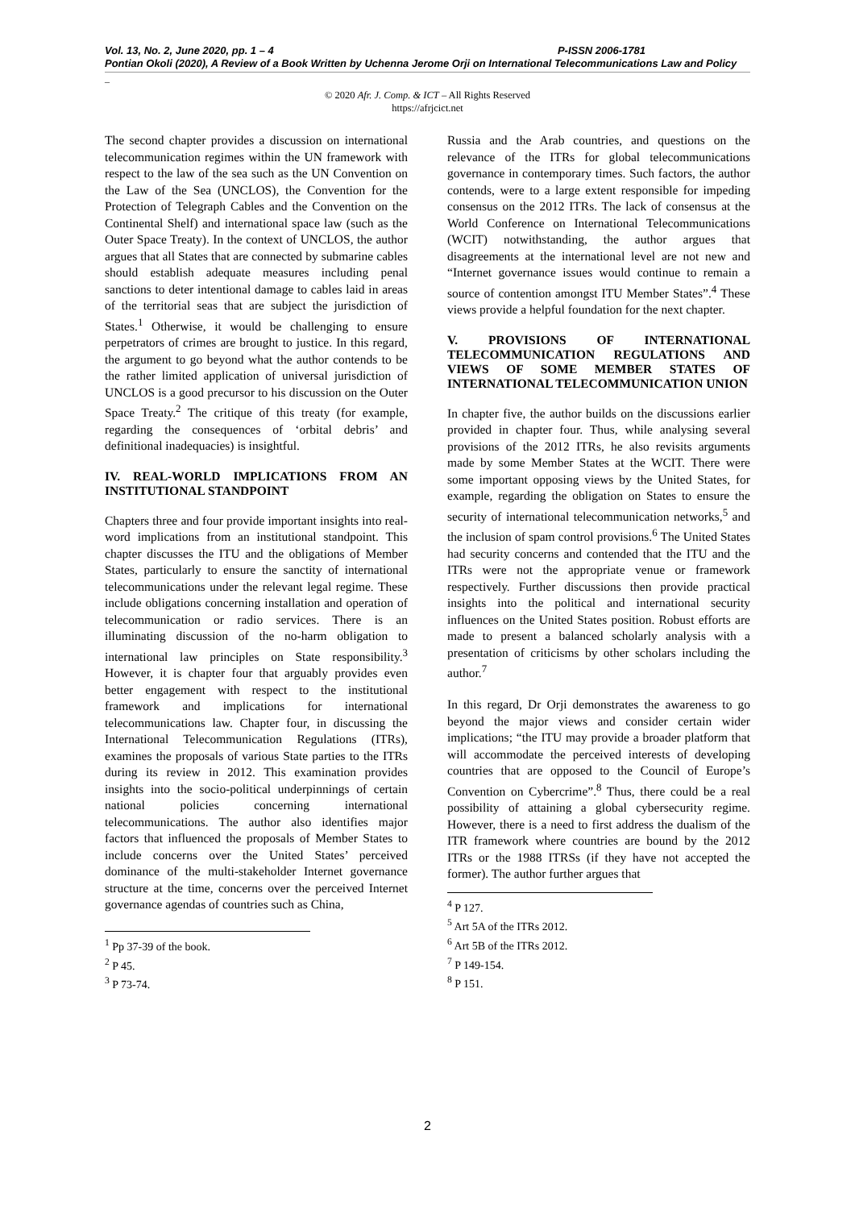Vol. 13, No. 2, June 2020, pp. 1 – 4 P-ISSN 2006-1781
Pontian Okoli (2020), A Review of a Book Written by Uchenna Jerome Orji on International Telecommunications Law and Policy
_
© 2020 Afr. J. Comp. & ICT – All Rights Reserved
https://afrjcict.net
The second chapter provides a discussion on international telecommunication regimes within the UN framework with respect to the law of the sea such as the UN Convention on the Law of the Sea (UNCLOS), the Convention for the Protection of Telegraph Cables and the Convention on the Continental Shelf) and international space law (such as the Outer Space Treaty). In the context of UNCLOS, the author argues that all States that are connected by submarine cables should establish adequate measures including penal sanctions to deter intentional damage to cables laid in areas of the territorial seas that are subject the jurisdiction of States.<sup>1</sup> Otherwise, it would be challenging to ensure perpetrators of crimes are brought to justice. In this regard, the argument to go beyond what the author contends to be the rather limited application of universal jurisdiction of UNCLOS is a good precursor to his discussion on the Outer Space Treaty.<sup>2</sup> The critique of this treaty (for example, regarding the consequences of ‘orbital debris’ and definitional inadequacies) is insightful.
IV. REAL-WORLD IMPLICATIONS FROM AN INSTITUTIONAL STANDPOINT
Chapters three and four provide important insights into real-word implications from an institutional standpoint. This chapter discusses the ITU and the obligations of Member States, particularly to ensure the sanctity of international telecommunications under the relevant legal regime. These include obligations concerning installation and operation of telecommunication or radio services. There is an illuminating discussion of the no-harm obligation to international law principles on State responsibility.<sup>3</sup> However, it is chapter four that arguably provides even better engagement with respect to the institutional framework and implications for international telecommunications law. Chapter four, in discussing the International Telecommunication Regulations (ITRs), examines the proposals of various State parties to the ITRs during its review in 2012. This examination provides insights into the socio-political underpinnings of certain national policies concerning international telecommunications. The author also identifies major factors that influenced the proposals of Member States to include concerns over the United States’ perceived dominance of the multi-stakeholder Internet governance structure at the time, concerns over the perceived Internet governance agendas of countries such as China,
<sup>1</sup> Pp 37-39 of the book.
<sup>2</sup> P 45.
<sup>3</sup> P 73-74.
Russia and the Arab countries, and questions on the relevance of the ITRs for global telecommunications governance in contemporary times. Such factors, the author contends, were to a large extent responsible for impeding consensus on the 2012 ITRs. The lack of consensus at the World Conference on International Telecommunications (WCIT) notwithstanding, the author argues that disagreements at the international level are not new and “Internet governance issues would continue to remain a source of contention amongst ITU Member States”.<sup>4</sup> These views provide a helpful foundation for the next chapter.
V. PROVISIONS OF INTERNATIONAL TELECOMMUNICATION REGULATIONS AND VIEWS OF SOME MEMBER STATES OF INTERNATIONAL TELECOMMUNICATION UNION
In chapter five, the author builds on the discussions earlier provided in chapter four. Thus, while analysing several provisions of the 2012 ITRs, he also revisits arguments made by some Member States at the WCIT. There were some important opposing views by the United States, for example, regarding the obligation on States to ensure the security of international telecommunication networks,<sup>5</sup> and the inclusion of spam control provisions.<sup>6</sup> The United States had security concerns and contended that the ITU and the ITRs were not the appropriate venue or framework respectively. Further discussions then provide practical insights into the political and international security influences on the United States position. Robust efforts are made to present a balanced scholarly analysis with a presentation of criticisms by other scholars including the author.<sup>7</sup>
In this regard, Dr Orji demonstrates the awareness to go beyond the major views and consider certain wider implications; “the ITU may provide a broader platform that will accommodate the perceived interests of developing countries that are opposed to the Council of Europe’s Convention on Cybercrime”.<sup>8</sup> Thus, there could be a real possibility of attaining a global cybersecurity regime. However, there is a need to first address the dualism of the ITR framework where countries are bound by the 2012 ITRs or the 1988 ITRSs (if they have not accepted the former). The author further argues that
<sup>4</sup> P 127.
<sup>5</sup> Art 5A of the ITRs 2012.
<sup>6</sup> Art 5B of the ITRs 2012.
<sup>7</sup> P 149-154.
<sup>8</sup> P 151.
2